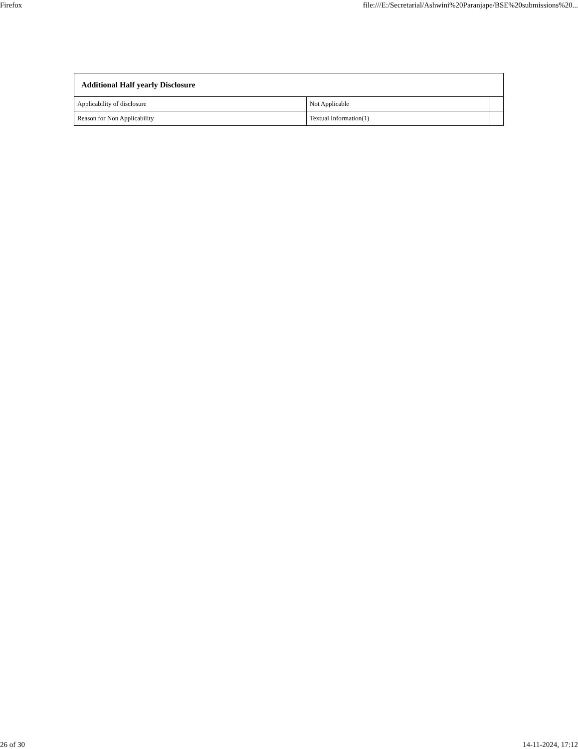Firefox file:///E:/Secretarial/Ashwini%20Paranjape/BSE%20submissions%20...
| Additional Half yearly Disclosure | | |
| --- | --- | --- |
| Applicability of disclosure | Not Applicable | |
| Reason for Non Applicability | Textual Information(1) | |
26 of 30 14-11-2024, 17:12